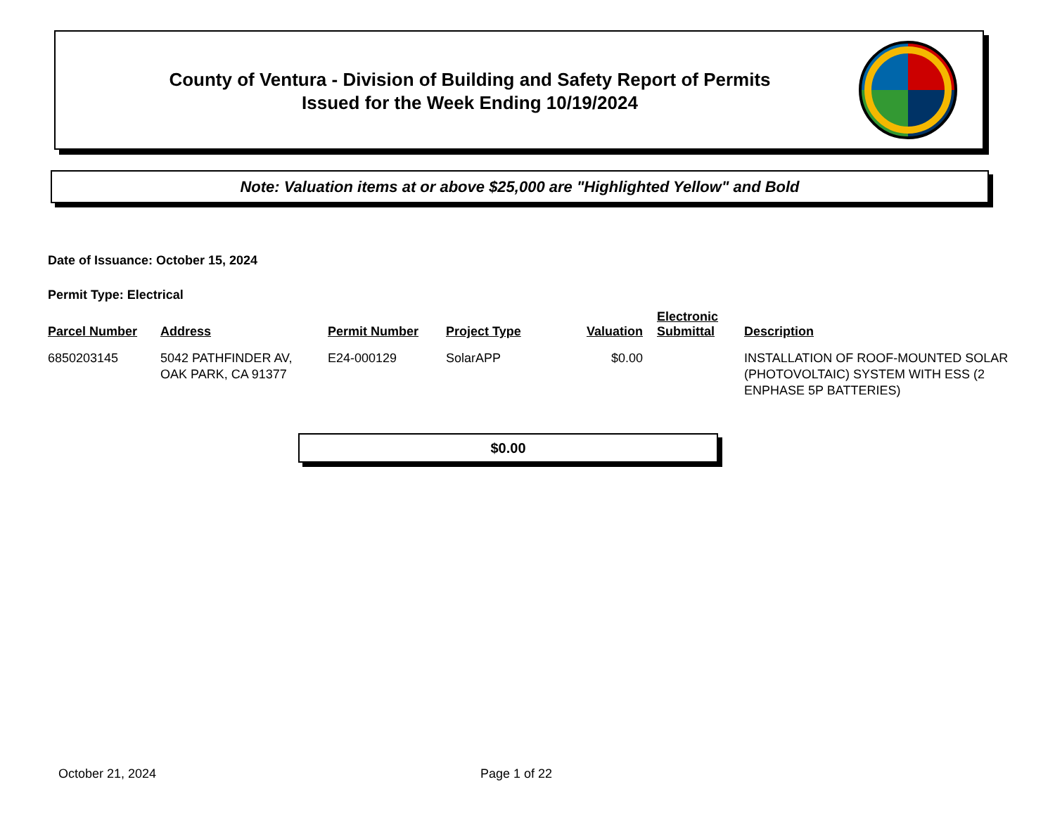County of Ventura - Division of Building and Safety Report of Permits
Issued for the Week Ending 10/19/2024
Note: Valuation items at or above $25,000 are "Highlighted Yellow" and Bold
Date of Issuance: October 15, 2024
Permit Type: Electrical
| Parcel Number | Address | Permit Number | Project Type | Valuation | Electronic Submittal | Description |
| --- | --- | --- | --- | --- | --- | --- |
| 6850203145 | 5042 PATHFINDER AV, OAK PARK, CA 91377 | E24-000129 | SolarAPP | $0.00 | | INSTALLATION OF ROOF-MOUNTED SOLAR (PHOTOVOLTAIC) SYSTEM WITH ESS (2 ENPHASE 5P BATTERIES) |
$0.00
October 21, 2024 Page 1 of 22